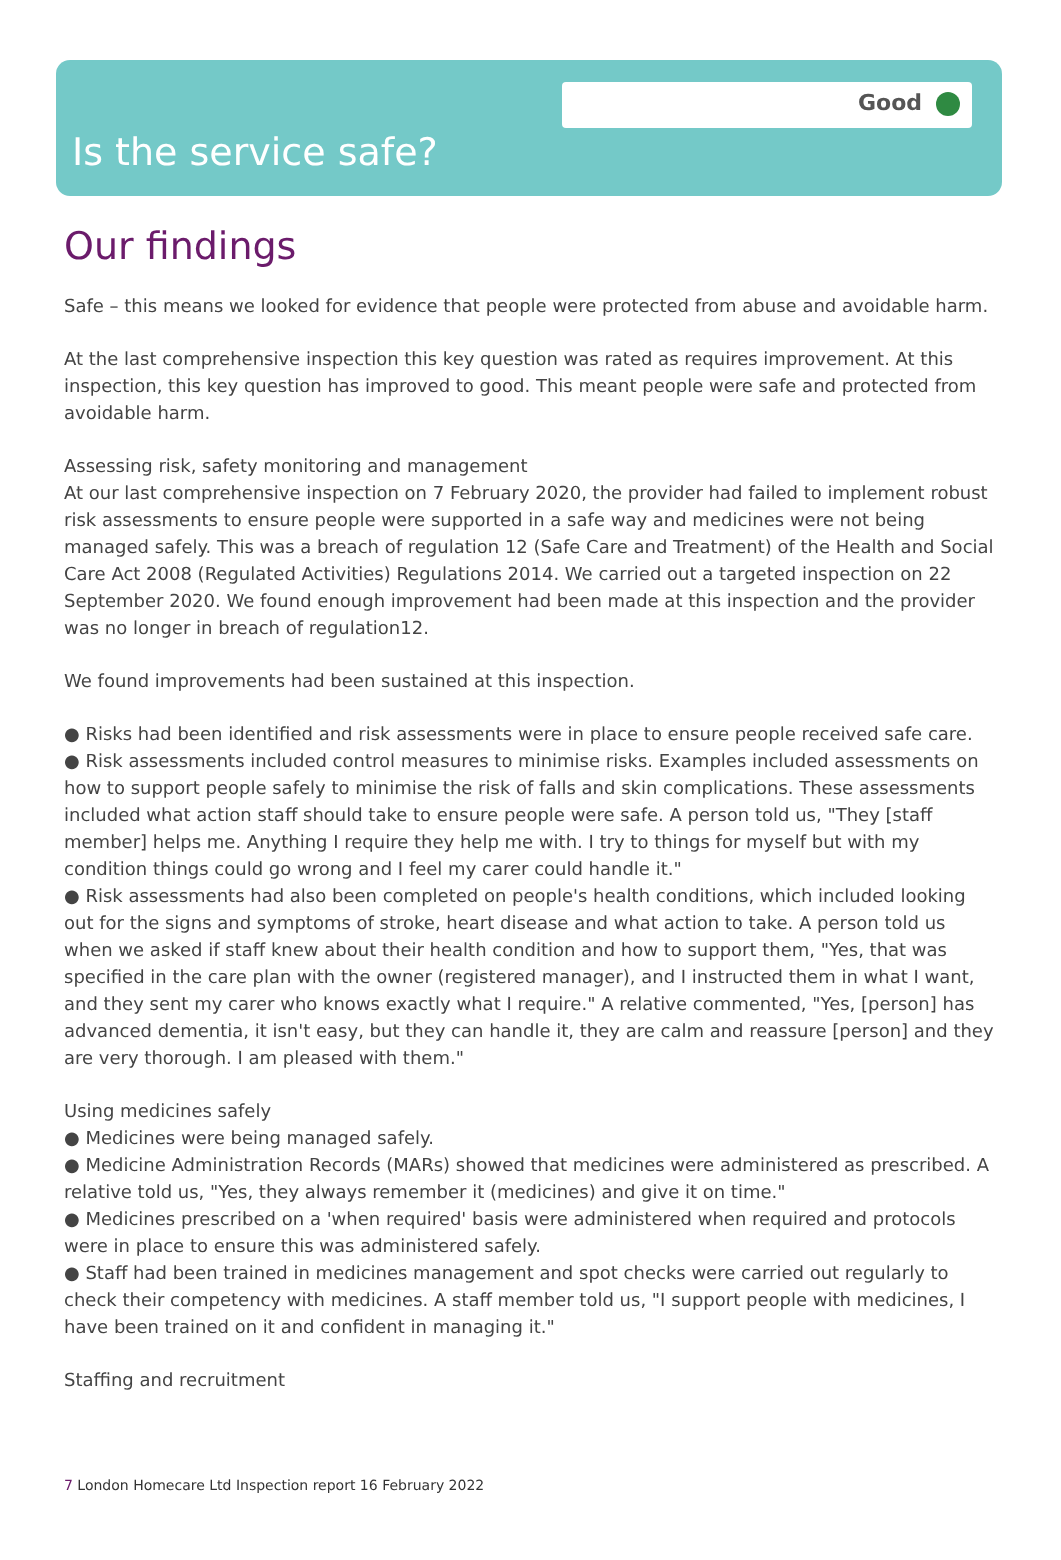Good
Is the service safe?
Our findings
Safe – this means we looked for evidence that people were protected from abuse and avoidable harm.
At the last comprehensive inspection this key question was rated as requires improvement. At this inspection, this key question has improved to good. This meant people were safe and protected from avoidable harm.
Assessing risk, safety monitoring and management
At our last comprehensive inspection on 7 February 2020, the provider had failed to implement robust risk assessments to ensure people were supported in a safe way and medicines were not being managed safely. This was a breach of regulation 12 (Safe Care and Treatment) of the Health and Social Care Act 2008 (Regulated Activities) Regulations 2014. We carried out a targeted inspection on 22 September 2020. We found enough improvement had been made at this inspection and the provider was no longer in breach of regulation12.
We found improvements had been sustained at this inspection.
● Risks had been identified and risk assessments were in place to ensure people received safe care.
● Risk assessments included control measures to minimise risks. Examples included assessments on how to support people safely to minimise the risk of falls and skin complications. These assessments included what action staff should take to ensure people were safe. A person told us, "They [staff member] helps me. Anything I require they help me with. I try to things for myself but with my condition things could go wrong and I feel my carer could handle it."
● Risk assessments had also been completed on people's health conditions, which included looking out for the signs and symptoms of stroke, heart disease and what action to take. A person told us when we asked if staff knew about their health condition and how to support them, "Yes, that was specified in the care plan with the owner (registered manager), and I instructed them in what I want, and they sent my carer who knows exactly what I require." A relative commented, "Yes, [person] has advanced dementia, it isn't easy, but they can handle it, they are calm and reassure [person] and they are very thorough. I am pleased with them."
Using medicines safely
● Medicines were being managed safely.
● Medicine Administration Records (MARs) showed that medicines were administered as prescribed. A relative told us, "Yes, they always remember it (medicines) and give it on time."
● Medicines prescribed on a 'when required' basis were administered when required and protocols were in place to ensure this was administered safely.
● Staff had been trained in medicines management and spot checks were carried out regularly to check their competency with medicines. A staff member told us, "I support people with medicines, I have been trained on it and confident in managing it."
Staffing and recruitment
7 London Homecare Ltd Inspection report 16 February 2022